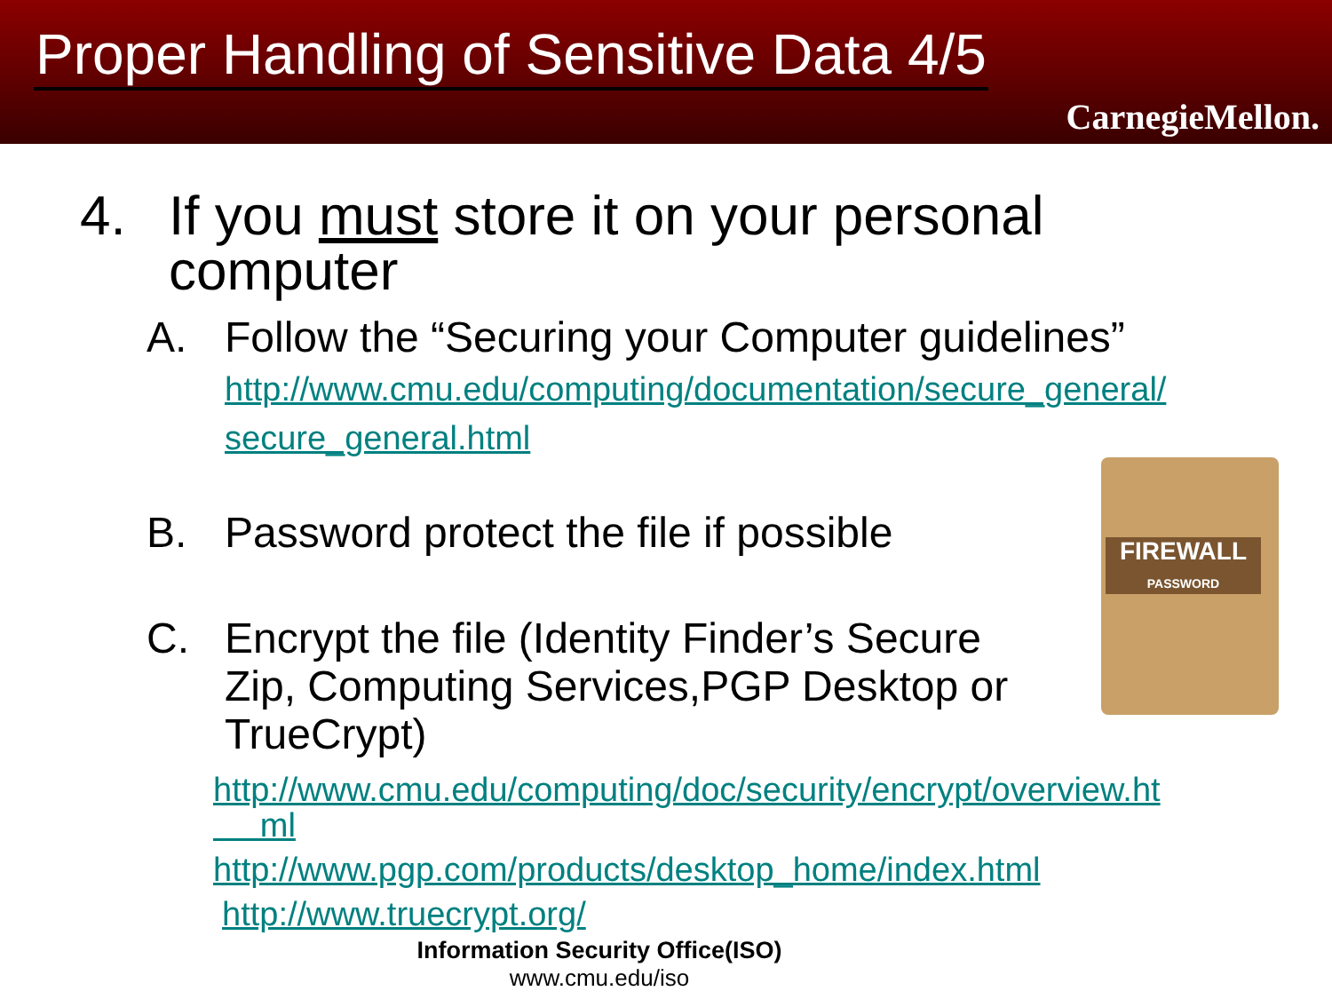Proper Handling of Sensitive Data 4/5
CarnegieMellon.
4. If you must store it on your personal
computer
A. Follow the “Securing your Computer guidelines”
http://www.cmu.edu/computing/documentation/secure_general/
secure_general.html
B. Password protect the file if possible
C. Encrypt the file (Identity Finder’s Secure
Zip, Computing Services,PGP Desktop or
TrueCrypt)
http://www.cmu.edu/computing/doc/security/encrypt/overview.ht
ml
http://www.pgp.com/products/desktop_home/index.html
http://www.truecrypt.org/
FIREWALL
PASSWORD
Information Security Office(ISO)
www.cmu.edu/iso